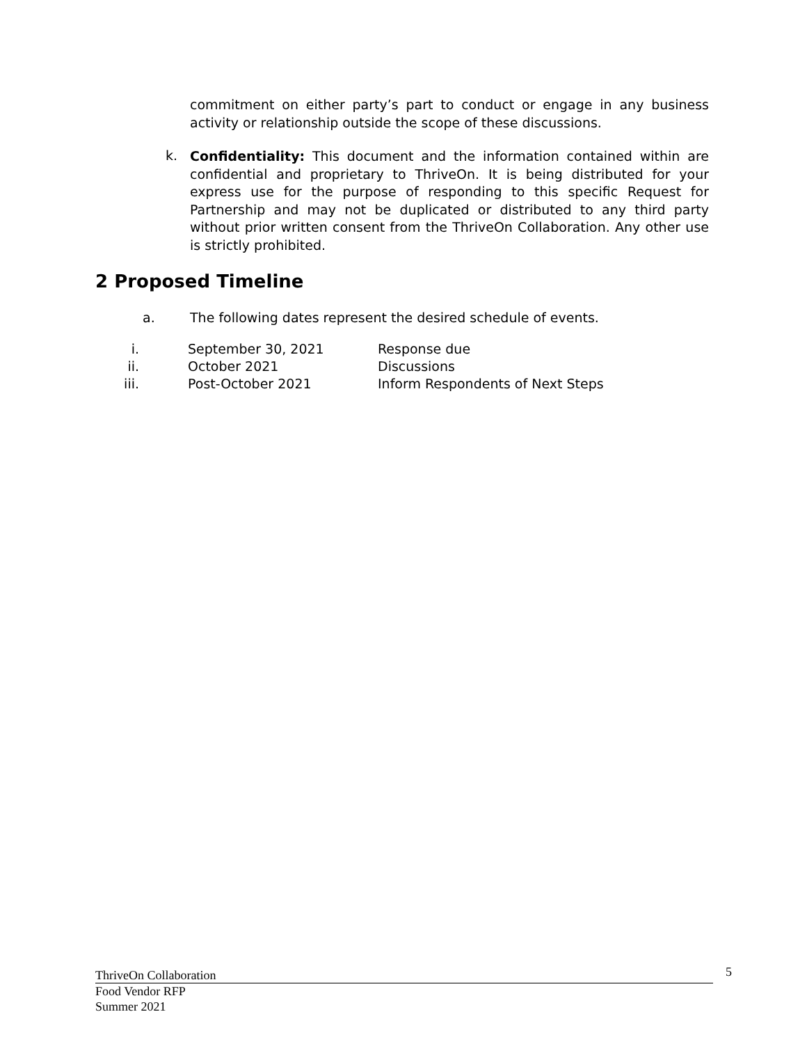commitment on either party’s part to conduct or engage in any business activity or relationship outside the scope of these discussions.
k.
Confidentiality: This document and the information contained within are confidential and proprietary to ThriveOn. It is being distributed for your express use for the purpose of responding to this specific Request for Partnership and may not be duplicated or distributed to any third party without prior written consent from the ThriveOn Collaboration. Any other use is strictly prohibited.
2 Proposed Timeline
a. The following dates represent the desired schedule of events.
i. September 30, 2021 Response due
ii. October 2021 Discussions
iii. Post-October 2021 Inform Respondents of Next Steps
ThriveOn Collaboration
Food Vendor RFP
Summer 2021
5